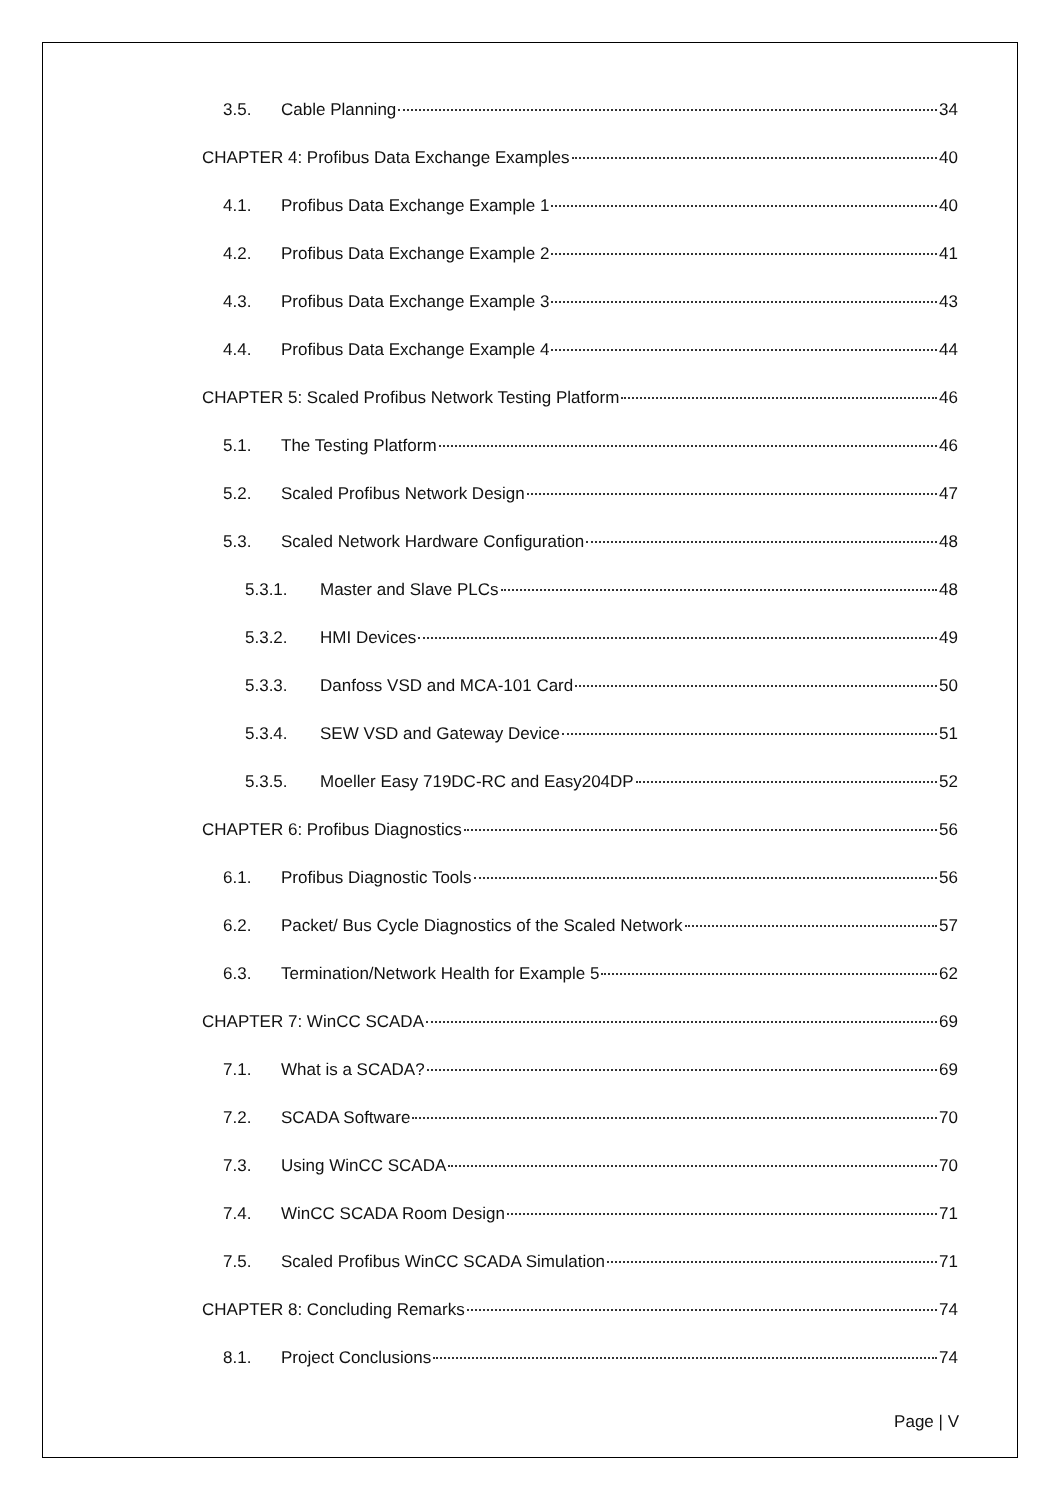3.5. Cable Planning 34
CHAPTER 4: Profibus Data Exchange Examples 40
4.1. Profibus Data Exchange Example 1 40
4.2. Profibus Data Exchange Example 2 41
4.3. Profibus Data Exchange Example 3 43
4.4. Profibus Data Exchange Example 4 44
CHAPTER 5: Scaled Profibus Network Testing Platform 46
5.1. The Testing Platform 46
5.2. Scaled Profibus Network Design 47
5.3. Scaled Network Hardware Configuration 48
5.3.1. Master and Slave PLCs 48
5.3.2. HMI Devices 49
5.3.3. Danfoss VSD and MCA-101 Card 50
5.3.4. SEW VSD and Gateway Device 51
5.3.5. Moeller Easy 719DC-RC and Easy204DP 52
CHAPTER 6: Profibus Diagnostics 56
6.1. Profibus Diagnostic Tools 56
6.2. Packet/ Bus Cycle Diagnostics of the Scaled Network 57
6.3. Termination/Network Health for Example 5 62
CHAPTER 7: WinCC SCADA 69
7.1. What is a SCADA? 69
7.2. SCADA Software 70
7.3. Using WinCC SCADA 70
7.4. WinCC SCADA Room Design 71
7.5. Scaled Profibus WinCC SCADA Simulation 71
CHAPTER 8: Concluding Remarks 74
8.1. Project Conclusions 74
Page | V